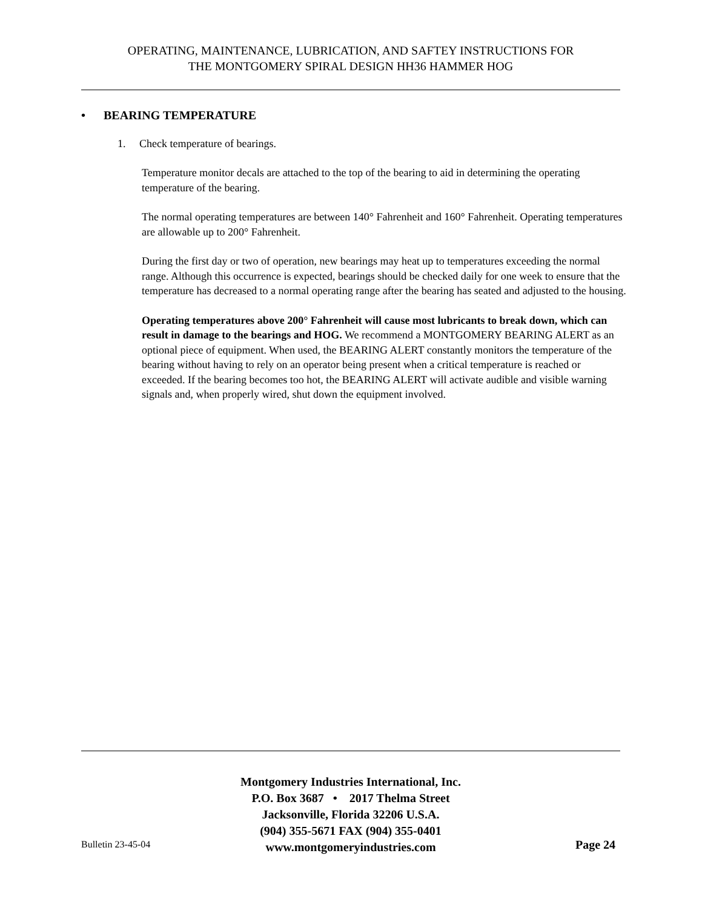OPERATING, MAINTENANCE, LUBRICATION, AND SAFTEY INSTRUCTIONS FOR
THE MONTGOMERY SPIRAL DESIGN HH36 HAMMER HOG
• BEARING TEMPERATURE
1. Check temperature of bearings.
Temperature monitor decals are attached to the top of the bearing to aid in determining the operating temperature of the bearing.
The normal operating temperatures are between 140° Fahrenheit and 160° Fahrenheit. Operating temperatures are allowable up to 200° Fahrenheit.
During the first day or two of operation, new bearings may heat up to temperatures exceeding the normal range. Although this occurrence is expected, bearings should be checked daily for one week to ensure that the temperature has decreased to a normal operating range after the bearing has seated and adjusted to the housing.
Operating temperatures above 200° Fahrenheit will cause most lubricants to break down, which can result in damage to the bearings and HOG. We recommend a MONTGOMERY BEARING ALERT as an optional piece of equipment. When used, the BEARING ALERT constantly monitors the temperature of the bearing without having to rely on an operator being present when a critical temperature is reached or exceeded. If the bearing becomes too hot, the BEARING ALERT will activate audible and visible warning signals and, when properly wired, shut down the equipment involved.
Montgomery Industries International, Inc.
P.O. Box 3687 • 2017 Thelma Street
Jacksonville, Florida 32206 U.S.A.
(904) 355-5671 FAX (904) 355-0401
www.montgomeryindustries.com
Bulletin 23-45-04 Page 24